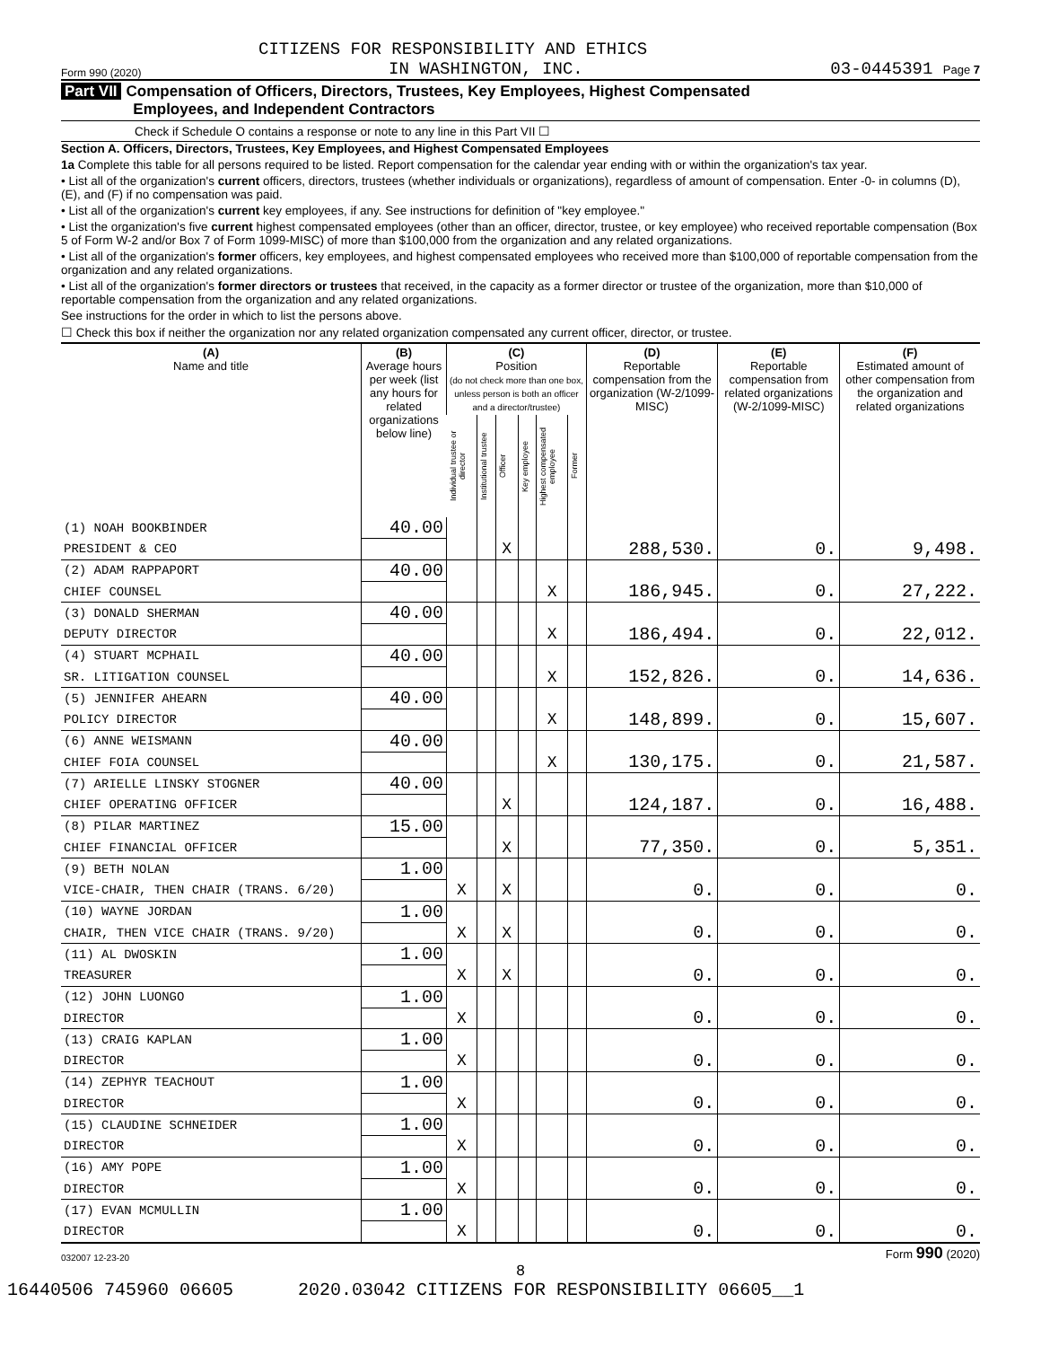CITIZENS FOR RESPONSIBILITY AND ETHICS
Form 990 (2020) IN WASHINGTON, INC. 03-0445391 Page 7
Part VII Compensation of Officers, Directors, Trustees, Key Employees, Highest Compensated
Employees, and Independent Contractors
Check if Schedule O contains a response or note to any line in this Part VII ☐
Section A. Officers, Directors, Trustees, Key Employees, and Highest Compensated Employees
1a Complete this table for all persons required to be listed. Report compensation for the calendar year ending with or within the organization's tax year.
• List all of the organization's current officers, directors, trustees (whether individuals or organizations), regardless of amount of compensation. Enter -0- in columns (D), (E), and (F) if no compensation was paid.
• List all of the organization's current key employees, if any. See instructions for definition of "key employee."
• List the organization's five current highest compensated employees (other than an officer, director, trustee, or key employee) who received reportable compensation (Box 5 of Form W-2 and/or Box 7 of Form 1099-MISC) of more than $100,000 from the organization and any related organizations.
• List all of the organization's former officers, key employees, and highest compensated employees who received more than $100,000 of reportable compensation from the organization and any related organizations.
• List all of the organization's former directors or trustees that received, in the capacity as a former director or trustee of the organization, more than $10,000 of reportable compensation from the organization and any related organizations.
See instructions for the order in which to list the persons above.
☐ Check this box if neither the organization nor any related organization compensated any current officer, director, or trustee.
| (A) Name and title | (B) Average hours per week (list any hours for related organizations below line) | (C) Position (do not check more than one box, unless person is both an officer and a director/trustee) | | | | | | (D) Reportable compensation from the organization (W-2/1099-MISC) | (E) Reportable compensation from related organizations (W-2/1099-MISC) | (F) Estimated amount of other compensation from the organization and related organizations |
| --- | --- | --- | --- | --- | --- | --- | --- | --- | --- | --- |
| | | Individual trustee or director | Institutional trustee | Officer | Key employee | Highest compensated employee | Former | | | |
| (1) NOAH BOOKBINDER | 40.00 | | | | | | | | | |
| PRESIDENT & CEO | | | | X | | | | 288,530. | 0. | 9,498. |
| (2) ADAM RAPPAPORT | 40.00 | | | | | | | | | |
| CHIEF COUNSEL | | | | | | X | | 186,945. | 0. | 27,222. |
| (3) DONALD SHERMAN | 40.00 | | | | | | | | | |
| DEPUTY DIRECTOR | | | | | | X | | 186,494. | 0. | 22,012. |
| (4) STUART MCPHAIL | 40.00 | | | | | | | | | |
| SR. LITIGATION COUNSEL | | | | | | X | | 152,826. | 0. | 14,636. |
| (5) JENNIFER AHEARN | 40.00 | | | | | | | | | |
| POLICY DIRECTOR | | | | | | X | | 148,899. | 0. | 15,607. |
| (6) ANNE WEISMANN | 40.00 | | | | | | | | | |
| CHIEF FOIA COUNSEL | | | | | | X | | 130,175. | 0. | 21,587. |
| (7) ARIELLE LINSKY STOGNER | 40.00 | | | | | | | | | |
| CHIEF OPERATING OFFICER | | | | X | | | | 124,187. | 0. | 16,488. |
| (8) PILAR MARTINEZ | 15.00 | | | | | | | | | |
| CHIEF FINANCIAL OFFICER | | | | X | | | | 77,350. | 0. | 5,351. |
| (9) BETH NOLAN | 1.00 | | | | | | | | | |
| VICE-CHAIR, THEN CHAIR (TRANS. 6/20) | | X | | X | | | | 0. | 0. | 0. |
| (10) WAYNE JORDAN | 1.00 | | | | | | | | | |
| CHAIR, THEN VICE CHAIR (TRANS. 9/20) | | X | | X | | | | 0. | 0. | 0. |
| (11) AL DWOSKIN | 1.00 | | | | | | | | | |
| TREASURER | | X | | X | | | | 0. | 0. | 0. |
| (12) JOHN LUONGO | 1.00 | | | | | | | | | |
| DIRECTOR | | X | | | | | | 0. | 0. | 0. |
| (13) CRAIG KAPLAN | 1.00 | | | | | | | | | |
| DIRECTOR | | X | | | | | | 0. | 0. | 0. |
| (14) ZEPHYR TEACHOUT | 1.00 | | | | | | | | | |
| DIRECTOR | | X | | | | | | 0. | 0. | 0. |
| (15) CLAUDINE SCHNEIDER | 1.00 | | | | | | | | | |
| DIRECTOR | | X | | | | | | 0. | 0. | 0. |
| (16) AMY POPE | 1.00 | | | | | | | | | |
| DIRECTOR | | X | | | | | | 0. | 0. | 0. |
| (17) EVAN MCMULLIN | 1.00 | | | | | | | | | |
| DIRECTOR | | X | | | | | | 0. | 0. | 0. |
032007 12-23-20 Form 990 (2020)
8
16440506 745960 06605 2020.03042 CITIZENS FOR RESPONSIBILITY 06605__1